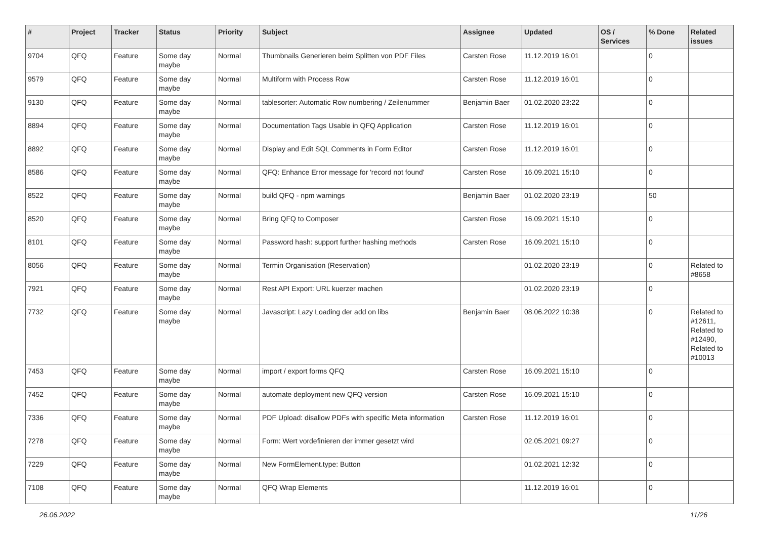| # | Project | Tracker | Status | Priority | Subject | Assignee | Updated | OS / Services | % Done | Related issues |
| --- | --- | --- | --- | --- | --- | --- | --- | --- | --- | --- |
| 9704 | QFQ | Feature | Some day maybe | Normal | Thumbnails Generieren beim Splitten von PDF Files | Carsten Rose | 11.12.2019 16:01 | | 0 | |
| 9579 | QFQ | Feature | Some day maybe | Normal | Multiform with Process Row | Carsten Rose | 11.12.2019 16:01 | | 0 | |
| 9130 | QFQ | Feature | Some day maybe | Normal | tablesorter: Automatic Row numbering / Zeilenummer | Benjamin Baer | 01.02.2020 23:22 | | 0 | |
| 8894 | QFQ | Feature | Some day maybe | Normal | Documentation Tags Usable in QFQ Application | Carsten Rose | 11.12.2019 16:01 | | 0 | |
| 8892 | QFQ | Feature | Some day maybe | Normal | Display and Edit SQL Comments in Form Editor | Carsten Rose | 11.12.2019 16:01 | | 0 | |
| 8586 | QFQ | Feature | Some day maybe | Normal | QFQ: Enhance Error message for 'record not found' | Carsten Rose | 16.09.2021 15:10 | | 0 | |
| 8522 | QFQ | Feature | Some day maybe | Normal | build QFQ - npm warnings | Benjamin Baer | 01.02.2020 23:19 | | 50 | |
| 8520 | QFQ | Feature | Some day maybe | Normal | Bring QFQ to Composer | Carsten Rose | 16.09.2021 15:10 | | 0 | |
| 8101 | QFQ | Feature | Some day maybe | Normal | Password hash: support further hashing methods | Carsten Rose | 16.09.2021 15:10 | | 0 | |
| 8056 | QFQ | Feature | Some day maybe | Normal | Termin Organisation (Reservation) | | 01.02.2020 23:19 | | 0 | Related to #8658 |
| 7921 | QFQ | Feature | Some day maybe | Normal | Rest API Export: URL kuerzer machen | | 01.02.2020 23:19 | | 0 | |
| 7732 | QFQ | Feature | Some day maybe | Normal | Javascript: Lazy Loading der add on libs | Benjamin Baer | 08.06.2022 10:38 | | 0 | Related to #12611, Related to #12490, Related to #10013 |
| 7453 | QFQ | Feature | Some day maybe | Normal | import / export forms QFQ | Carsten Rose | 16.09.2021 15:10 | | 0 | |
| 7452 | QFQ | Feature | Some day maybe | Normal | automate deployment new QFQ version | Carsten Rose | 16.09.2021 15:10 | | 0 | |
| 7336 | QFQ | Feature | Some day maybe | Normal | PDF Upload: disallow PDFs with specific Meta information | Carsten Rose | 11.12.2019 16:01 | | 0 | |
| 7278 | QFQ | Feature | Some day maybe | Normal | Form: Wert vordefinieren der immer gesetzt wird | | 02.05.2021 09:27 | | 0 | |
| 7229 | QFQ | Feature | Some day maybe | Normal | New FormElement.type: Button | | 01.02.2021 12:32 | | 0 | |
| 7108 | QFQ | Feature | Some day maybe | Normal | QFQ Wrap Elements | | 11.12.2019 16:01 | | 0 | |
26.06.2022 11/26